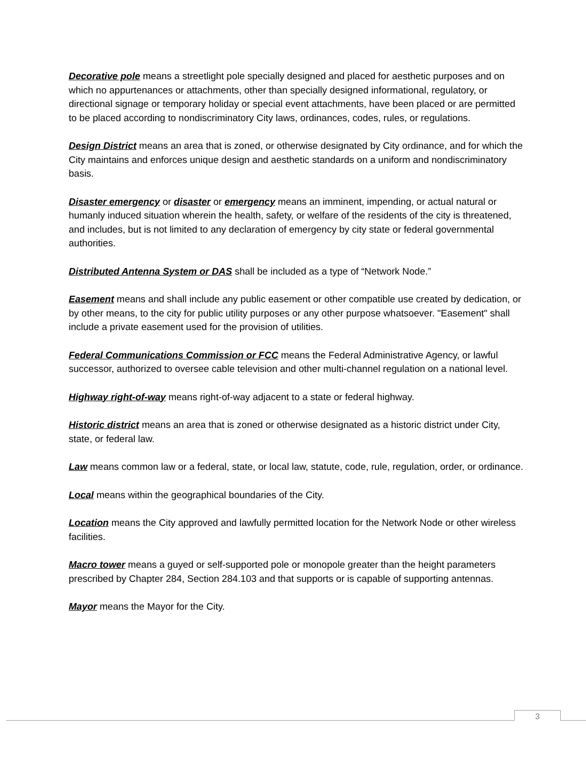Decorative pole means a streetlight pole specially designed and placed for aesthetic purposes and on which no appurtenances or attachments, other than specially designed informational, regulatory, or directional signage or temporary holiday or special event attachments, have been placed or are permitted to be placed according to nondiscriminatory City laws, ordinances, codes, rules, or regulations.
Design District means an area that is zoned, or otherwise designated by City ordinance, and for which the City maintains and enforces unique design and aesthetic standards on a uniform and nondiscriminatory basis.
Disaster emergency or disaster or emergency means an imminent, impending, or actual natural or humanly induced situation wherein the health, safety, or welfare of the residents of the city is threatened, and includes, but is not limited to any declaration of emergency by city state or federal governmental authorities.
Distributed Antenna System or DAS shall be included as a type of “Network Node.”
Easement means and shall include any public easement or other compatible use created by dedication, or by other means, to the city for public utility purposes or any other purpose whatsoever. "Easement" shall include a private easement used for the provision of utilities.
Federal Communications Commission or FCC means the Federal Administrative Agency, or lawful successor, authorized to oversee cable television and other multi-channel regulation on a national level.
Highway right-of-way means right-of-way adjacent to a state or federal highway.
Historic district means an area that is zoned or otherwise designated as a historic district under City, state, or federal law.
Law means common law or a federal, state, or local law, statute, code, rule, regulation, order, or ordinance.
Local means within the geographical boundaries of the City.
Location means the City approved and lawfully permitted location for the Network Node or other wireless facilities.
Macro tower means a guyed or self-supported pole or monopole greater than the height parameters prescribed by Chapter 284, Section 284.103 and that supports or is capable of supporting antennas.
Mayor means the Mayor for the City.
3